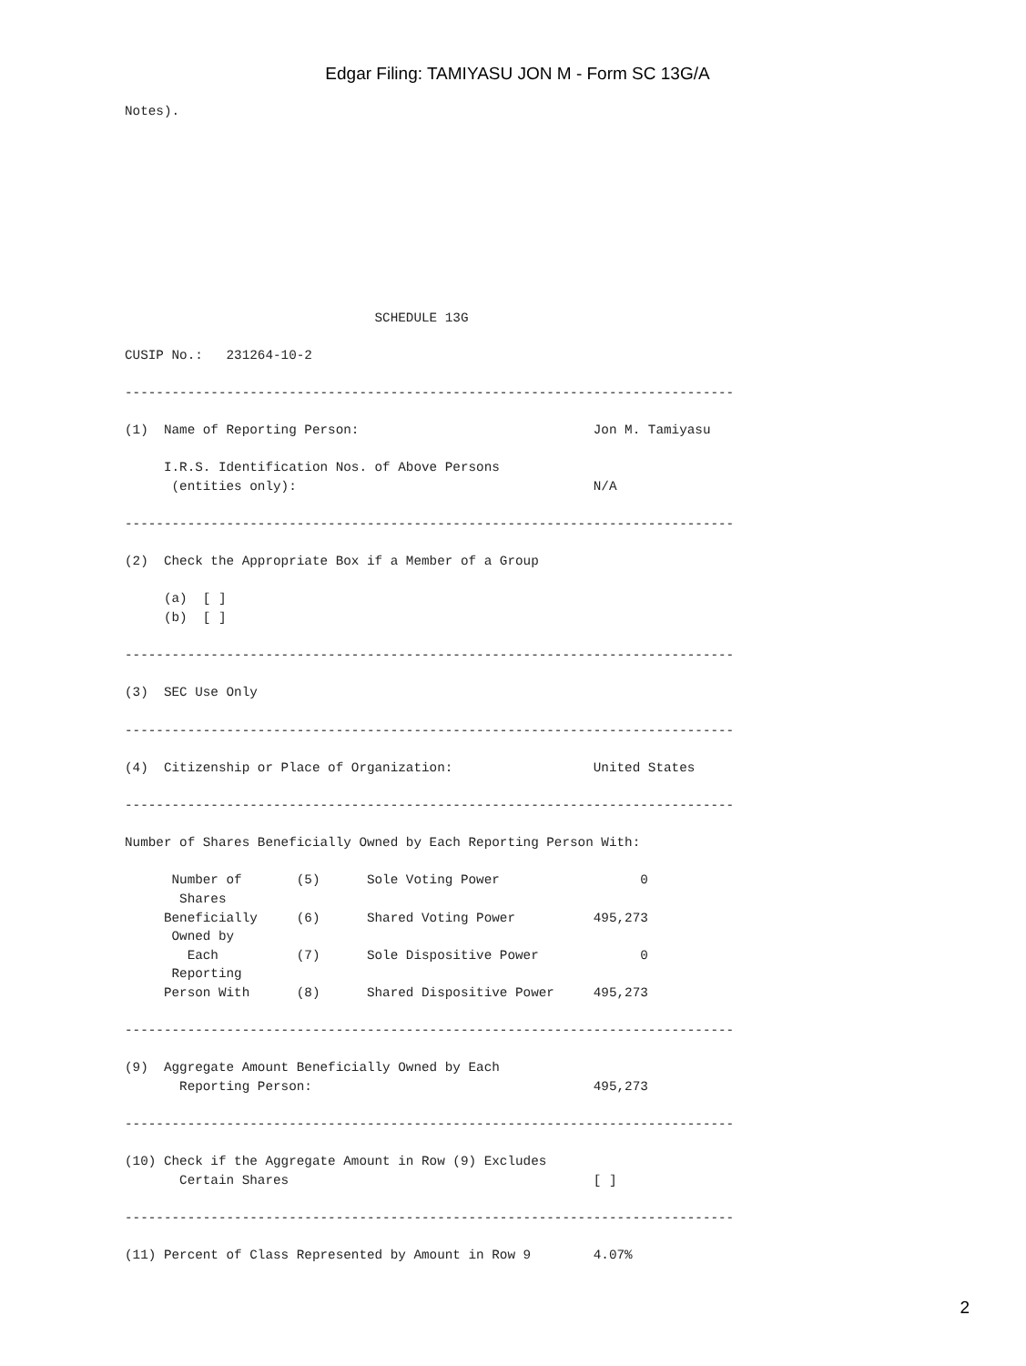Edgar Filing: TAMIYASU JON M - Form SC 13G/A
Notes).










                                SCHEDULE 13G

CUSIP No.:   231264-10-2

------------------------------------------------------------------------------

(1)  Name of Reporting Person:                              Jon M. Tamiyasu

     I.R.S. Identification Nos. of Above Persons
      (entities only):                                      N/A

------------------------------------------------------------------------------

(2)  Check the Appropriate Box if a Member of a Group

     (a)  [ ]
     (b)  [ ]

------------------------------------------------------------------------------

(3)  SEC Use Only

------------------------------------------------------------------------------

(4)  Citizenship or Place of Organization:                  United States

------------------------------------------------------------------------------

Number of Shares Beneficially Owned by Each Reporting Person With:

      Number of       (5)      Sole Voting Power                  0
       Shares
     Beneficially     (6)      Shared Voting Power          495,273
      Owned by
        Each          (7)      Sole Dispositive Power             0
      Reporting
     Person With      (8)      Shared Dispositive Power     495,273

------------------------------------------------------------------------------

(9)  Aggregate Amount Beneficially Owned by Each
       Reporting Person:                                    495,273

------------------------------------------------------------------------------

(10) Check if the Aggregate Amount in Row (9) Excludes
       Certain Shares                                       [ ]

------------------------------------------------------------------------------

(11) Percent of Class Represented by Amount in Row 9        4.07%
2